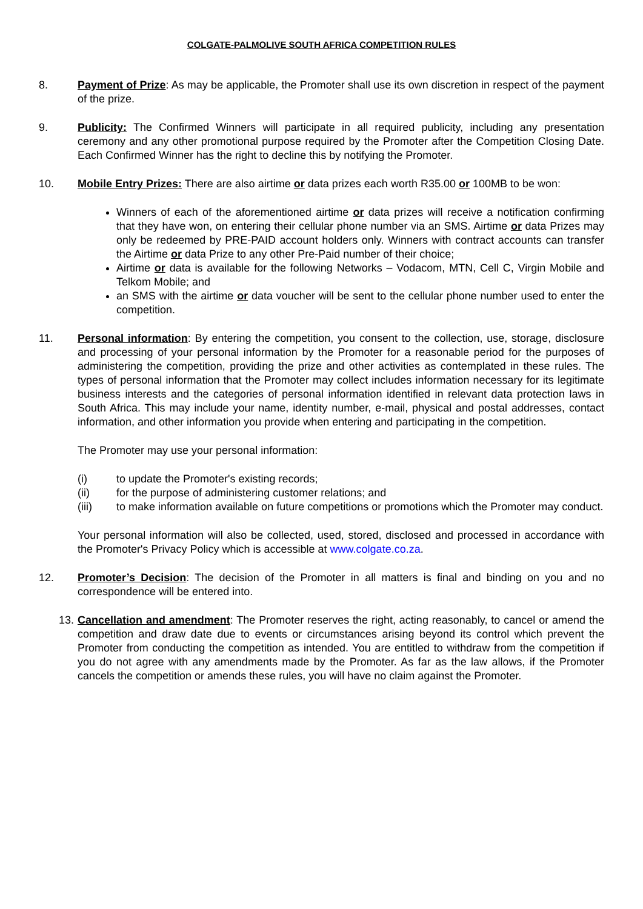COLGATE-PALMOLIVE SOUTH AFRICA COMPETITION RULES
8. Payment of Prize: As may be applicable, the Promoter shall use its own discretion in respect of the payment of the prize.
9. Publicity: The Confirmed Winners will participate in all required publicity, including any presentation ceremony and any other promotional purpose required by the Promoter after the Competition Closing Date. Each Confirmed Winner has the right to decline this by notifying the Promoter.
10. Mobile Entry Prizes: There are also airtime or data prizes each worth R35.00 or 100MB to be won:
Winners of each of the aforementioned airtime or data prizes will receive a notification confirming that they have won, on entering their cellular phone number via an SMS. Airtime or data Prizes may only be redeemed by PRE-PAID account holders only. Winners with contract accounts can transfer the Airtime or data Prize to any other Pre-Paid number of their choice;
Airtime or data is available for the following Networks – Vodacom, MTN, Cell C, Virgin Mobile and Telkom Mobile; and
an SMS with the airtime or data voucher will be sent to the cellular phone number used to enter the competition.
11. Personal information: By entering the competition, you consent to the collection, use, storage, disclosure and processing of your personal information by the Promoter for a reasonable period for the purposes of administering the competition, providing the prize and other activities as contemplated in these rules. The types of personal information that the Promoter may collect includes information necessary for its legitimate business interests and the categories of personal information identified in relevant data protection laws in South Africa. This may include your name, identity number, e-mail, physical and postal addresses, contact information, and other information you provide when entering and participating in the competition.
The Promoter may use your personal information:
(i) to update the Promoter's existing records;
(ii) for the purpose of administering customer relations; and
(iii) to make information available on future competitions or promotions which the Promoter may conduct.
Your personal information will also be collected, used, stored, disclosed and processed in accordance with the Promoter's Privacy Policy which is accessible at www.colgate.co.za.
12. Promoter’s Decision: The decision of the Promoter in all matters is final and binding on you and no correspondence will be entered into.
13. Cancellation and amendment: The Promoter reserves the right, acting reasonably, to cancel or amend the competition and draw date due to events or circumstances arising beyond its control which prevent the Promoter from conducting the competition as intended. You are entitled to withdraw from the competition if you do not agree with any amendments made by the Promoter. As far as the law allows, if the Promoter cancels the competition or amends these rules, you will have no claim against the Promoter.